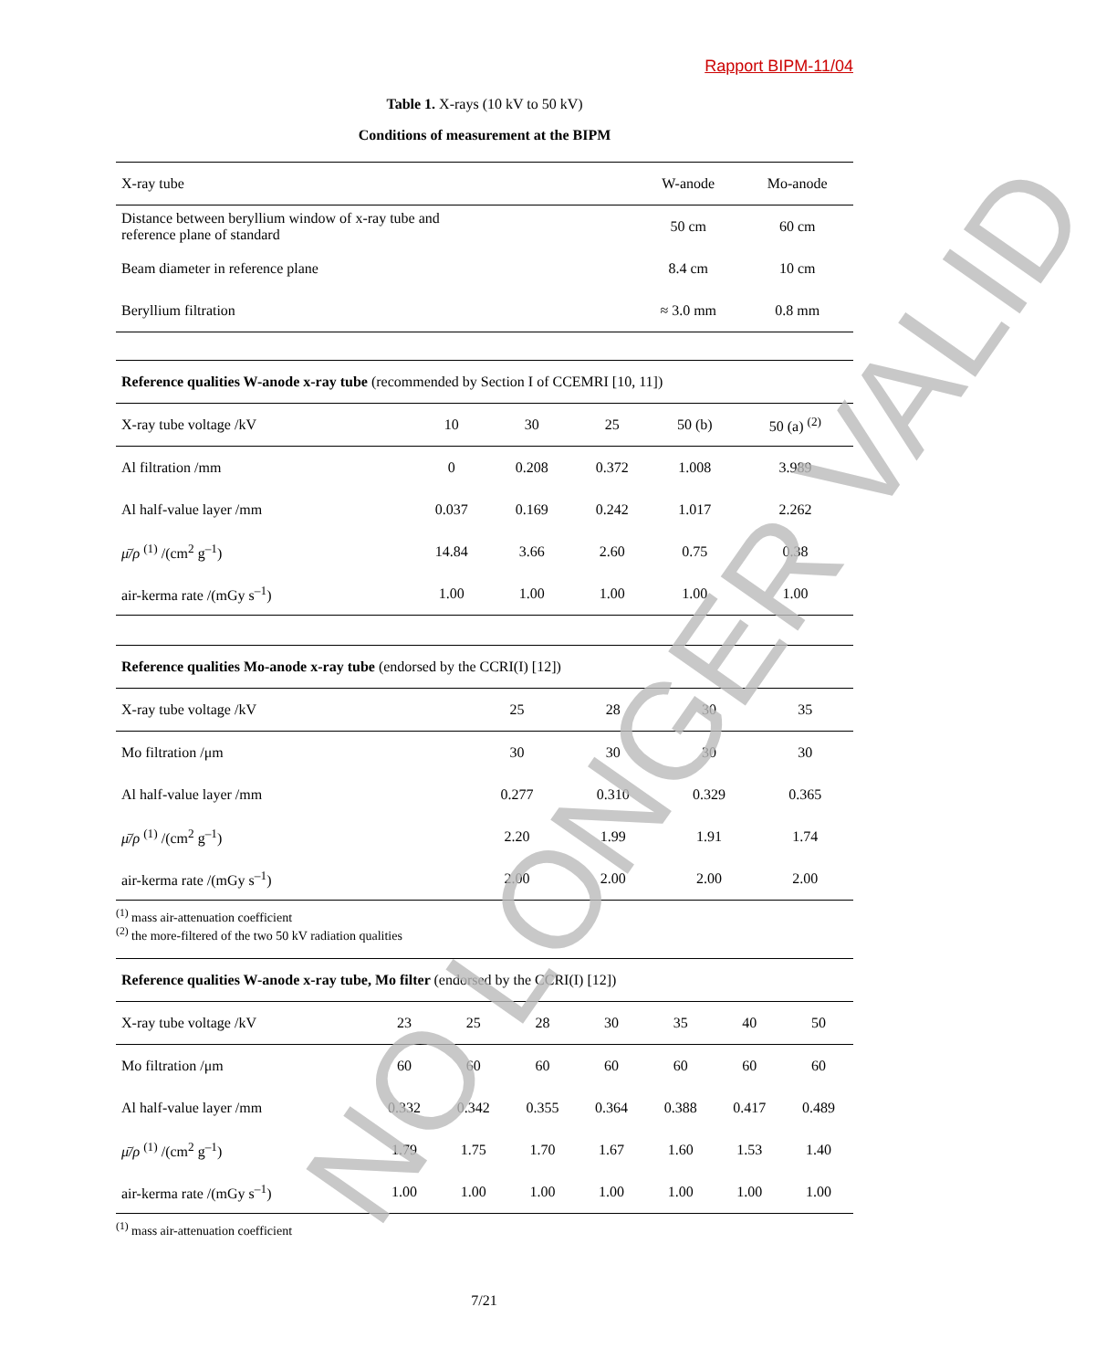Rapport BIPM-11/04
Table 1. X-rays (10 kV to 50 kV)
Conditions of measurement at the BIPM
| X-ray tube | W-anode | Mo-anode |
| Distance between beryllium window of x-ray tube and reference plane of standard | 50 cm | 60 cm |
| Beam diameter in reference plane | 8.4 cm | 10 cm |
| Beryllium filtration | ≈ 3.0 mm | 0.8 mm |
| Reference qualities W-anode x-ray tube (recommended by Section I of CCEMRI [10, 11]) | | | | | |
| X-ray tube voltage /kV | 10 | 30 | 25 | 50 (b) | 50 (a) <sup>(2)</sup> |
| Al filtration /mm | 0 | 0.208 | 0.372 | 1.008 | 3.989 |
| Al half-value layer /mm | 0.037 | 0.169 | 0.242 | 1.017 | 2.262 |
| μ̄/ρ <sup>(1)</sup> /(cm<sup>2</sup> g<sup>–1</sup>) | 14.84 | 3.66 | 2.60 | 0.75 | 0.38 |
| air-kerma rate /(mGy s<sup>–1</sup>) | 1.00 | 1.00 | 1.00 | 1.00 | 1.00 |
| Reference qualities Mo-anode x-ray tube (endorsed by the CCRI(I) [12]) | | | | |
| X-ray tube voltage /kV | 25 | 28 | 30 | 35 |
| Mo filtration /μm | 30 | 30 | 30 | 30 |
| Al half-value layer /mm | 0.277 | 0.310 | 0.329 | 0.365 |
| μ̄/ρ <sup>(1)</sup> /(cm<sup>2</sup> g<sup>–1</sup>) | 2.20 | 1.99 | 1.91 | 1.74 |
| air-kerma rate /(mGy s<sup>–1</sup>) | 2.00 | 2.00 | 2.00 | 2.00 |
<sup>(1)</sup> mass air-attenuation coefficient
<sup>(2)</sup> the more-filtered of the two 50 kV radiation qualities
| Reference qualities W-anode x-ray tube, Mo filter ( endorsed by the CCRI(I) [12]) | | | | | | | |
| X-ray tube voltage /kV | 23 | 25 | 28 | 30 | 35 | 40 | 50 |
| Mo filtration /μm | 60 | 60 | 60 | 60 | 60 | 60 | 60 |
| Al half-value layer /mm | 0.332 | 0.342 | 0.355 | 0.364 | 0.388 | 0.417 | 0.489 |
| μ̄/ρ <sup>(1)</sup> /(cm<sup>2</sup> g<sup>–1</sup>) | 1.79 | 1.75 | 1.70 | 1.67 | 1.60 | 1.53 | 1.40 |
| air-kerma rate /(mGy s<sup>–1</sup>) | 1.00 | 1.00 | 1.00 | 1.00 | 1.00 | 1.00 | 1.00 |
<sup>(1)</sup> mass air-attenuation coefficient
7/21 NO LONGER VALID